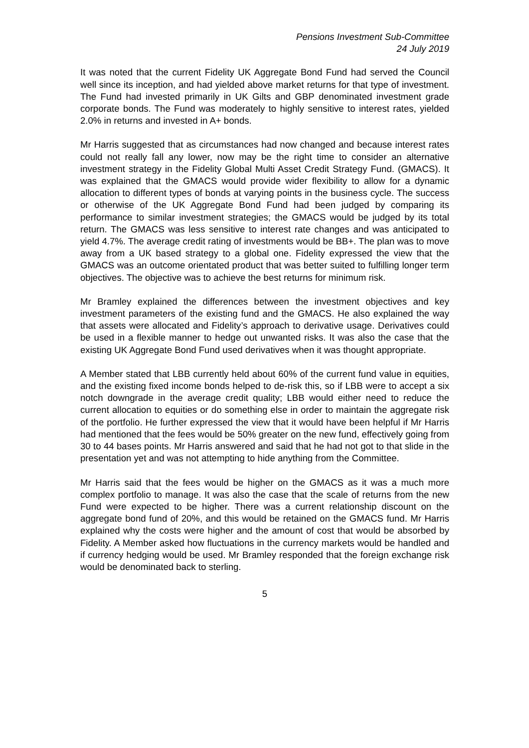Pensions Investment Sub-Committee
24 July 2019
It was noted that the current Fidelity UK Aggregate Bond Fund had served the Council well since its inception, and had yielded above market returns for that type of investment. The Fund had invested primarily in UK Gilts and GBP denominated investment grade corporate bonds. The Fund was moderately to highly sensitive to interest rates, yielded 2.0% in returns and invested in A+ bonds.
Mr Harris suggested that as circumstances had now changed and because interest rates could not really fall any lower, now may be the right time to consider an alternative investment strategy in the Fidelity Global Multi Asset Credit Strategy Fund. (GMACS). It was explained that the GMACS would provide wider flexibility to allow for a dynamic allocation to different types of bonds at varying points in the business cycle. The success or otherwise of the UK Aggregate Bond Fund had been judged by comparing its performance to similar investment strategies; the GMACS would be judged by its total return. The GMACS was less sensitive to interest rate changes and was anticipated to yield 4.7%. The average credit rating of investments would be BB+. The plan was to move away from a UK based strategy to a global one. Fidelity expressed the view that the GMACS was an outcome orientated product that was better suited to fulfilling longer term objectives. The objective was to achieve the best returns for minimum risk.
Mr Bramley explained the differences between the investment objectives and key investment parameters of the existing fund and the GMACS. He also explained the way that assets were allocated and Fidelity’s approach to derivative usage. Derivatives could be used in a flexible manner to hedge out unwanted risks. It was also the case that the existing UK Aggregate Bond Fund used derivatives when it was thought appropriate.
A Member stated that LBB currently held about 60% of the current fund value in equities, and the existing fixed income bonds helped to de-risk this, so if LBB were to accept a six notch downgrade in the average credit quality; LBB would either need to reduce the current allocation to equities or do something else in order to maintain the aggregate risk of the portfolio. He further expressed the view that it would have been helpful if Mr Harris had mentioned that the fees would be 50% greater on the new fund, effectively going from 30 to 44 bases points. Mr Harris answered and said that he had not got to that slide in the presentation yet and was not attempting to hide anything from the Committee.
Mr Harris said that the fees would be higher on the GMACS as it was a much more complex portfolio to manage. It was also the case that the scale of returns from the new Fund were expected to be higher. There was a current relationship discount on the aggregate bond fund of 20%, and this would be retained on the GMACS fund. Mr Harris explained why the costs were higher and the amount of cost that would be absorbed by Fidelity. A Member asked how fluctuations in the currency markets would be handled and if currency hedging would be used. Mr Bramley responded that the foreign exchange risk would be denominated back to sterling.
5